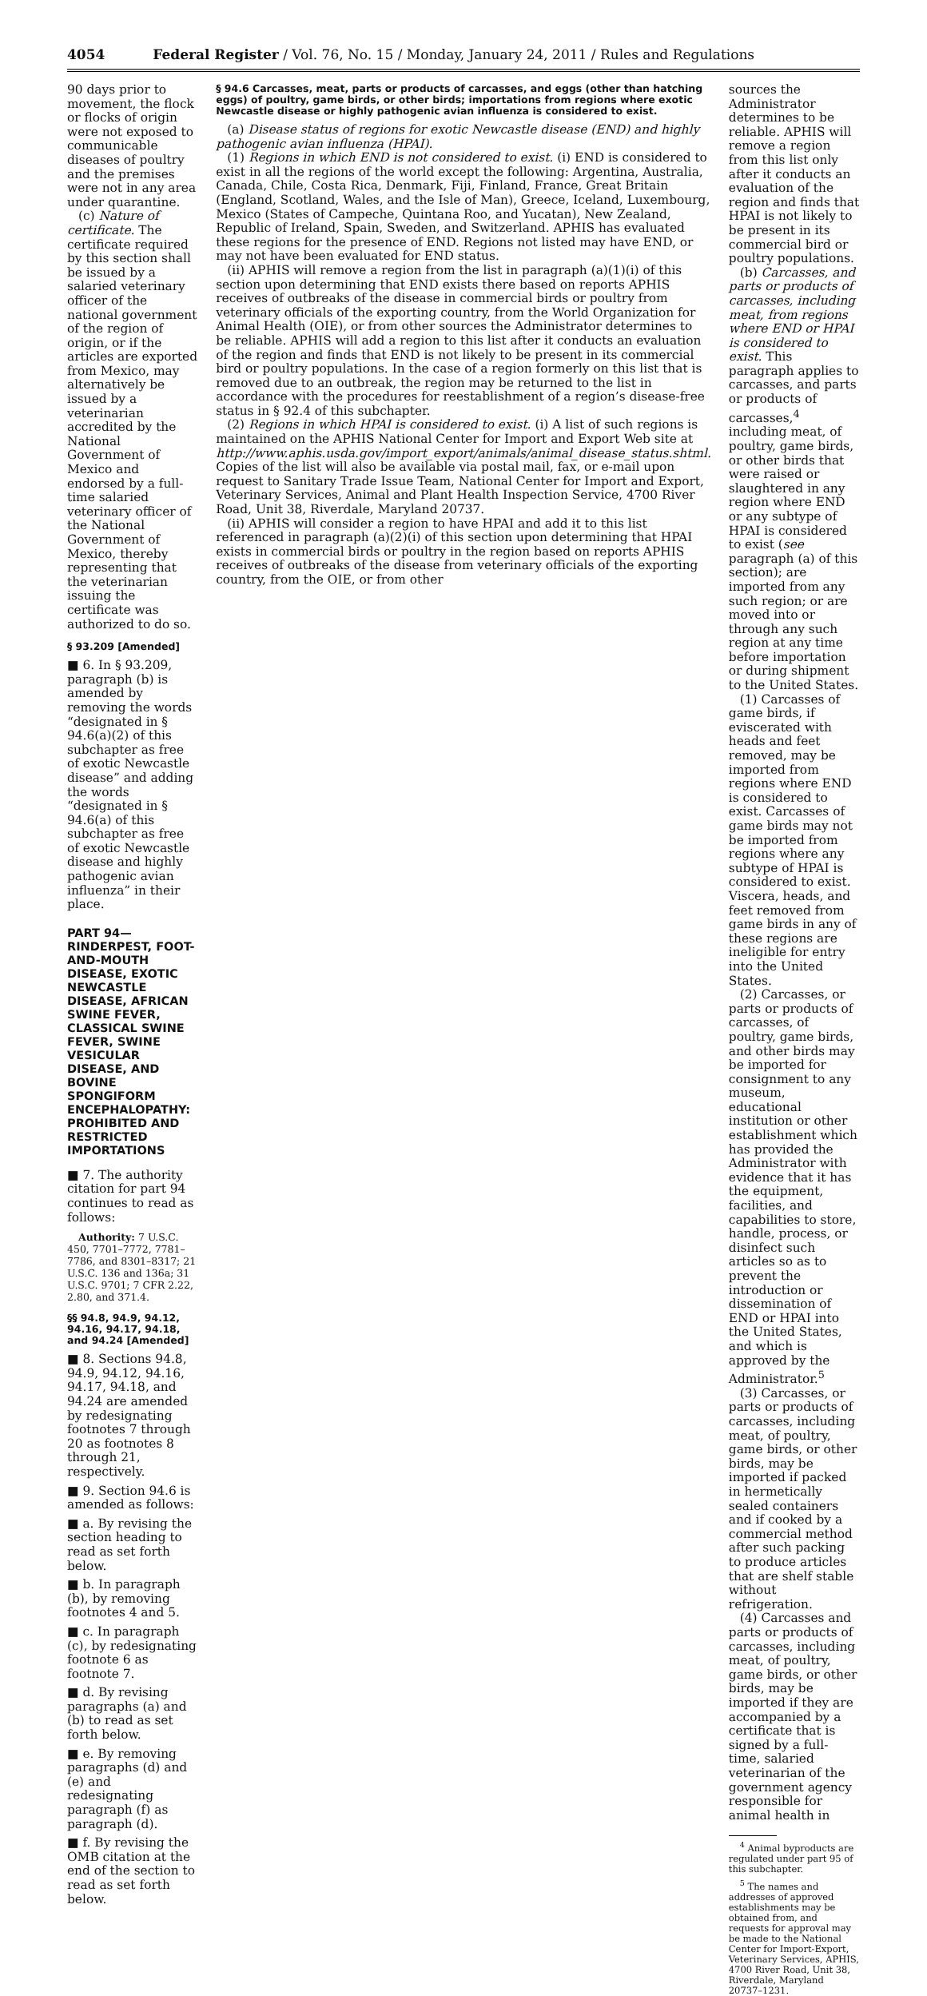4054 Federal Register / Vol. 76, No. 15 / Monday, January 24, 2011 / Rules and Regulations
90 days prior to movement, the flock or flocks of origin were not exposed to communicable diseases of poultry and the premises were not in any area under quarantine.
(c) Nature of certificate. The certificate required by this section shall be issued by a salaried veterinary officer of the national government of the region of origin, or if the articles are exported from Mexico, may alternatively be issued by a veterinarian accredited by the National Government of Mexico and endorsed by a full-time salaried veterinary officer of the National Government of Mexico, thereby representing that the veterinarian issuing the certificate was authorized to do so.
§ 93.209 [Amended]
■ 6. In § 93.209, paragraph (b) is amended by removing the words “designated in § 94.6(a)(2) of this subchapter as free of exotic Newcastle disease” and adding the words “designated in § 94.6(a) of this subchapter as free of exotic Newcastle disease and highly pathogenic avian influenza” in their place.
PART 94—RINDERPEST, FOOT-AND-MOUTH DISEASE, EXOTIC NEWCASTLE DISEASE, AFRICAN SWINE FEVER, CLASSICAL SWINE FEVER, SWINE VESICULAR DISEASE, AND BOVINE SPONGIFORM ENCEPHALOPATHY: PROHIBITED AND RESTRICTED IMPORTATIONS
■ 7. The authority citation for part 94 continues to read as follows:
Authority: 7 U.S.C. 450, 7701–7772, 7781–7786, and 8301–8317; 21 U.S.C. 136 and 136a; 31 U.S.C. 9701; 7 CFR 2.22, 2.80, and 371.4.
§§ 94.8, 94.9, 94.12, 94.16, 94.17, 94.18, and 94.24 [Amended]
■ 8. Sections 94.8, 94.9, 94.12, 94.16, 94.17, 94.18, and 94.24 are amended by redesignating footnotes 7 through 20 as footnotes 8 through 21, respectively.
■ 9. Section 94.6 is amended as follows:
■ a. By revising the section heading to read as set forth below.
■ b. In paragraph (b), by removing footnotes 4 and 5.
■ c. In paragraph (c), by redesignating footnote 6 as footnote 7.
■ d. By revising paragraphs (a) and (b) to read as set forth below.
■ e. By removing paragraphs (d) and (e) and redesignating paragraph (f) as paragraph (d).
■ f. By revising the OMB citation at the end of the section to read as set forth below.
§ 94.6 Carcasses, meat, parts or products of carcasses, and eggs (other than hatching eggs) of poultry, game birds, or other birds; importations from regions where exotic Newcastle disease or highly pathogenic avian influenza is considered to exist.
(a) Disease status of regions for exotic Newcastle disease (END) and highly pathogenic avian influenza (HPAI).
(1) Regions in which END is not considered to exist. (i) END is considered to exist in all the regions of the world except the following: Argentina, Australia, Canada, Chile, Costa Rica, Denmark, Fiji, Finland, France, Great Britain (England, Scotland, Wales, and the Isle of Man), Greece, Iceland, Luxembourg, Mexico (States of Campeche, Quintana Roo, and Yucatan), New Zealand, Republic of Ireland, Spain, Sweden, and Switzerland. APHIS has evaluated these regions for the presence of END. Regions not listed may have END, or may not have been evaluated for END status.
(ii) APHIS will remove a region from the list in paragraph (a)(1)(i) of this section upon determining that END exists there based on reports APHIS receives of outbreaks of the disease in commercial birds or poultry from veterinary officials of the exporting country, from the World Organization for Animal Health (OIE), or from other sources the Administrator determines to be reliable. APHIS will add a region to this list after it conducts an evaluation of the region and finds that END is not likely to be present in its commercial bird or poultry populations. In the case of a region formerly on this list that is removed due to an outbreak, the region may be returned to the list in accordance with the procedures for reestablishment of a region’s disease-free status in § 92.4 of this subchapter.
(2) Regions in which HPAI is considered to exist. (i) A list of such regions is maintained on the APHIS National Center for Import and Export Web site at http://www.aphis.usda.gov/import_export/animals/animal_disease_status.shtml. Copies of the list will also be available via postal mail, fax, or e-mail upon request to Sanitary Trade Issue Team, National Center for Import and Export, Veterinary Services, Animal and Plant Health Inspection Service, 4700 River Road, Unit 38, Riverdale, Maryland 20737.
(ii) APHIS will consider a region to have HPAI and add it to this list referenced in paragraph (a)(2)(i) of this section upon determining that HPAI exists in commercial birds or poultry in the region based on reports APHIS receives of outbreaks of the disease from veterinary officials of the exporting country, from the OIE, or from other
sources the Administrator determines to be reliable. APHIS will remove a region from this list only after it conducts an evaluation of the region and finds that HPAI is not likely to be present in its commercial bird or poultry populations.
(b) Carcasses, and parts or products of carcasses, including meat, from regions where END or HPAI is considered to exist. This paragraph applies to carcasses, and parts or products of carcasses,<sup>4</sup> including meat, of poultry, game birds, or other birds that were raised or slaughtered in any region where END or any subtype of HPAI is considered to exist (see paragraph (a) of this section); are imported from any such region; or are moved into or through any such region at any time before importation or during shipment to the United States.
(1) Carcasses of game birds, if eviscerated with heads and feet removed, may be imported from regions where END is considered to exist. Carcasses of game birds may not be imported from regions where any subtype of HPAI is considered to exist. Viscera, heads, and feet removed from game birds in any of these regions are ineligible for entry into the United States.
(2) Carcasses, or parts or products of carcasses, of poultry, game birds, and other birds may be imported for consignment to any museum, educational institution or other establishment which has provided the Administrator with evidence that it has the equipment, facilities, and capabilities to store, handle, process, or disinfect such articles so as to prevent the introduction or dissemination of END or HPAI into the United States, and which is approved by the Administrator.<sup>5</sup>
(3) Carcasses, or parts or products of carcasses, including meat, of poultry, game birds, or other birds, may be imported if packed in hermetically sealed containers and if cooked by a commercial method after such packing to produce articles that are shelf stable without refrigeration.
(4) Carcasses and parts or products of carcasses, including meat, of poultry, game birds, or other birds, may be imported if they are accompanied by a certificate that is signed by a full-time, salaried veterinarian of the government agency responsible for animal health in
<sup>4</sup> Animal byproducts are regulated under part 95 of this subchapter.
<sup>5</sup> The names and addresses of approved establishments may be obtained from, and requests for approval may be made to the National Center for Import-Export, Veterinary Services, APHIS, 4700 River Road, Unit 38, Riverdale, Maryland 20737–1231.